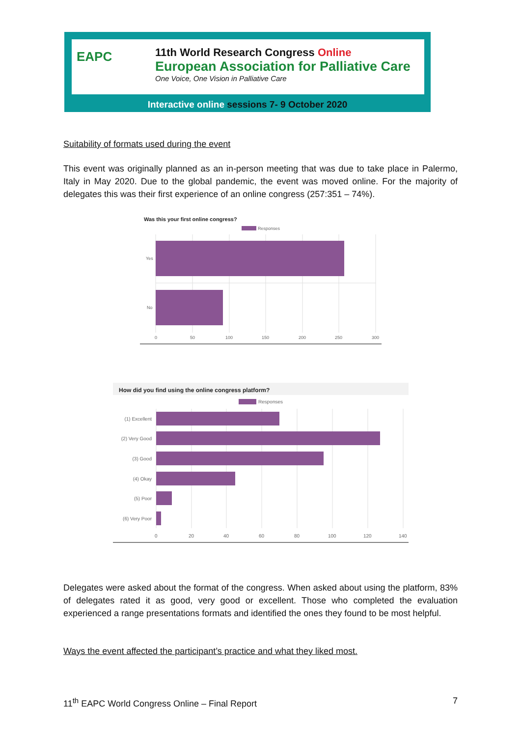EAPC
11th World Research Congress Online
European Association for Palliative Care
One Voice, One Vision in Palliative Care
Interactive online sessions 7- 9 October 2020
Suitability of formats used during the event
This event was originally planned as an in-person meeting that was due to take place in Palermo, Italy in May 2020. Due to the global pandemic, the event was moved online. For the majority of delegates this was their first experience of an online congress (257:351 – 74%).
Was this your first online congress?
Responses
Yes
No
0
50
100
150
200
250
300
How did you find using the online congress platform?
Responses
(1) Excellent
(2) Very Good
(3) Good
(4) Okay
(5) Poor
(6) Very Poor
0
20
40
60
80
100
120
140
Delegates were asked about the format of the congress. When asked about using the platform, 83% of delegates rated it as good, very good or excellent. Those who completed the evaluation experienced a range presentations formats and identified the ones they found to be most helpful.
Ways the event affected the participant’s practice and what they liked most.
11<sup>th</sup> EAPC World Congress Online – Final Report 7